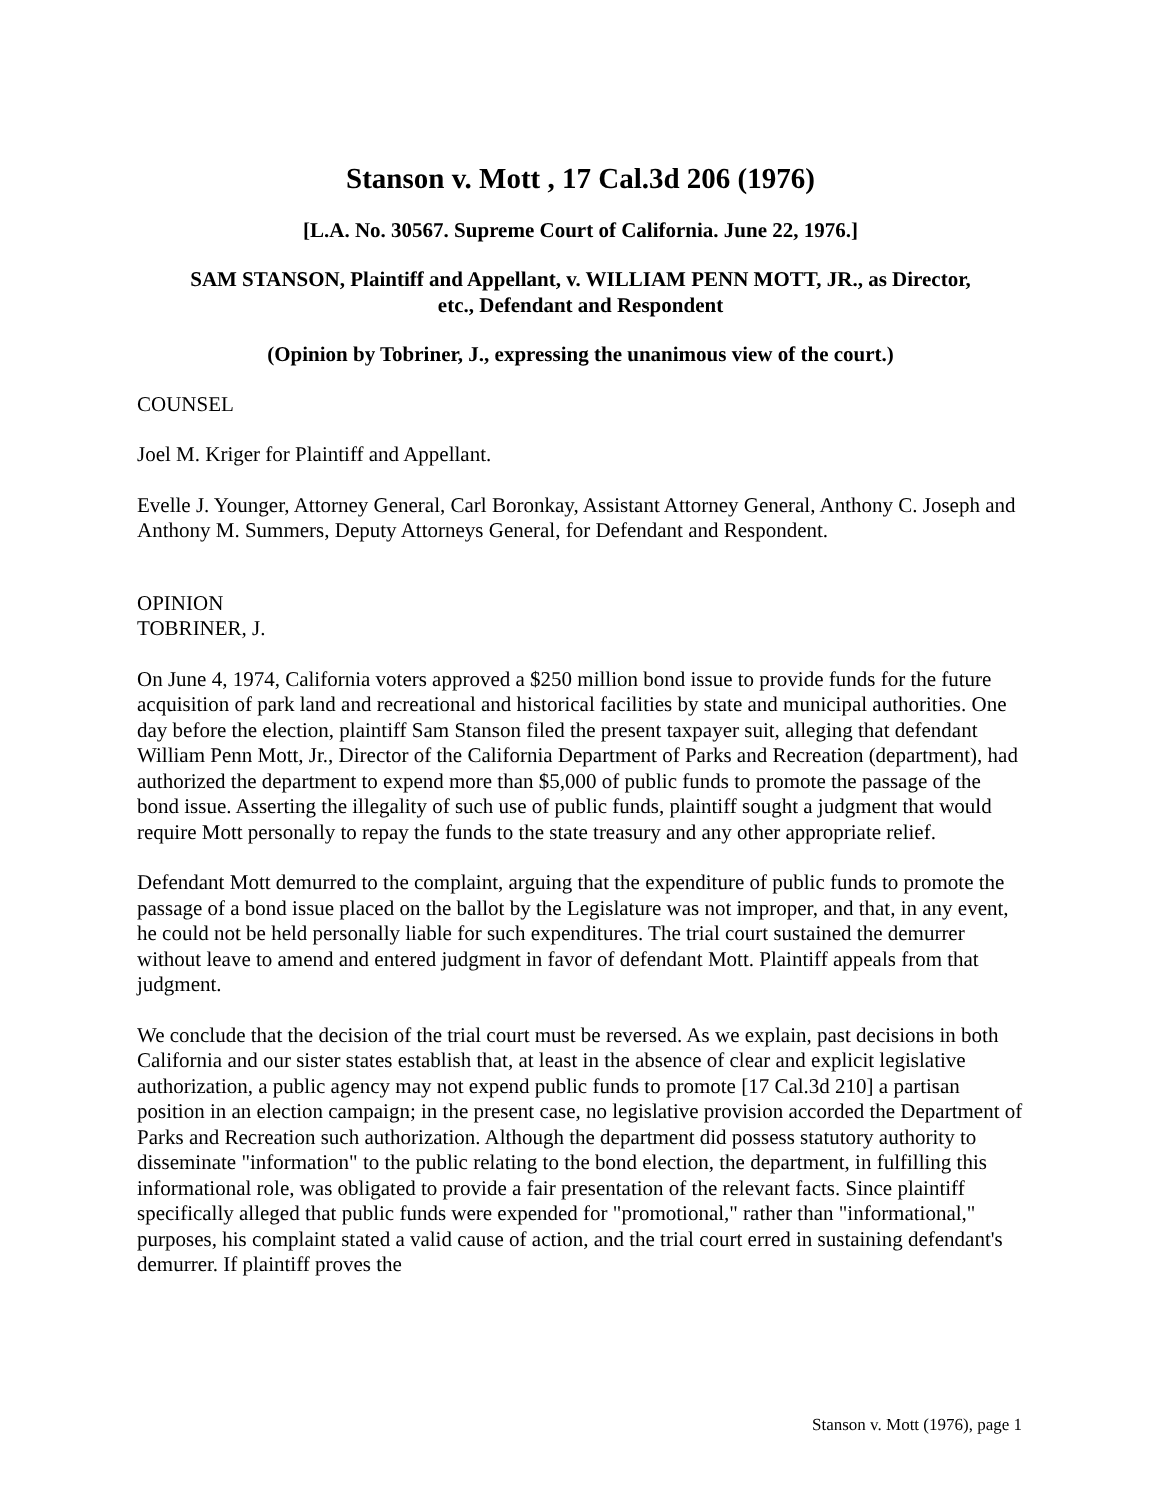Stanson v. Mott , 17 Cal.3d 206 (1976)
[L.A. No. 30567. Supreme Court of California. June 22, 1976.]
SAM STANSON, Plaintiff and Appellant, v. WILLIAM PENN MOTT, JR., as Director,
etc., Defendant and Respondent
(Opinion by Tobriner, J., expressing the unanimous view of the court.)
COUNSEL
Joel M. Kriger for Plaintiff and Appellant.
Evelle J. Younger, Attorney General, Carl Boronkay, Assistant Attorney General, Anthony C. Joseph and Anthony M. Summers, Deputy Attorneys General, for Defendant and Respondent.
OPINION
TOBRINER, J.
On June 4, 1974, California voters approved a $250 million bond issue to provide funds for the future acquisition of park land and recreational and historical facilities by state and municipal authorities. One day before the election, plaintiff Sam Stanson filed the present taxpayer suit, alleging that defendant William Penn Mott, Jr., Director of the California Department of Parks and Recreation (department), had authorized the department to expend more than $5,000 of public funds to promote the passage of the bond issue. Asserting the illegality of such use of public funds, plaintiff sought a judgment that would require Mott personally to repay the funds to the state treasury and any other appropriate relief.
Defendant Mott demurred to the complaint, arguing that the expenditure of public funds to promote the passage of a bond issue placed on the ballot by the Legislature was not improper, and that, in any event, he could not be held personally liable for such expenditures. The trial court sustained the demurrer without leave to amend and entered judgment in favor of defendant Mott. Plaintiff appeals from that judgment.
We conclude that the decision of the trial court must be reversed. As we explain, past decisions in both California and our sister states establish that, at least in the absence of clear and explicit legislative authorization, a public agency may not expend public funds to promote [17 Cal.3d 210] a partisan position in an election campaign; in the present case, no legislative provision accorded the Department of Parks and Recreation such authorization. Although the department did possess statutory authority to disseminate "information" to the public relating to the bond election, the department, in fulfilling this informational role, was obligated to provide a fair presentation of the relevant facts. Since plaintiff specifically alleged that public funds were expended for "promotional," rather than "informational," purposes, his complaint stated a valid cause of action, and the trial court erred in sustaining defendant's demurrer. If plaintiff proves the
Stanson v. Mott (1976), page 1